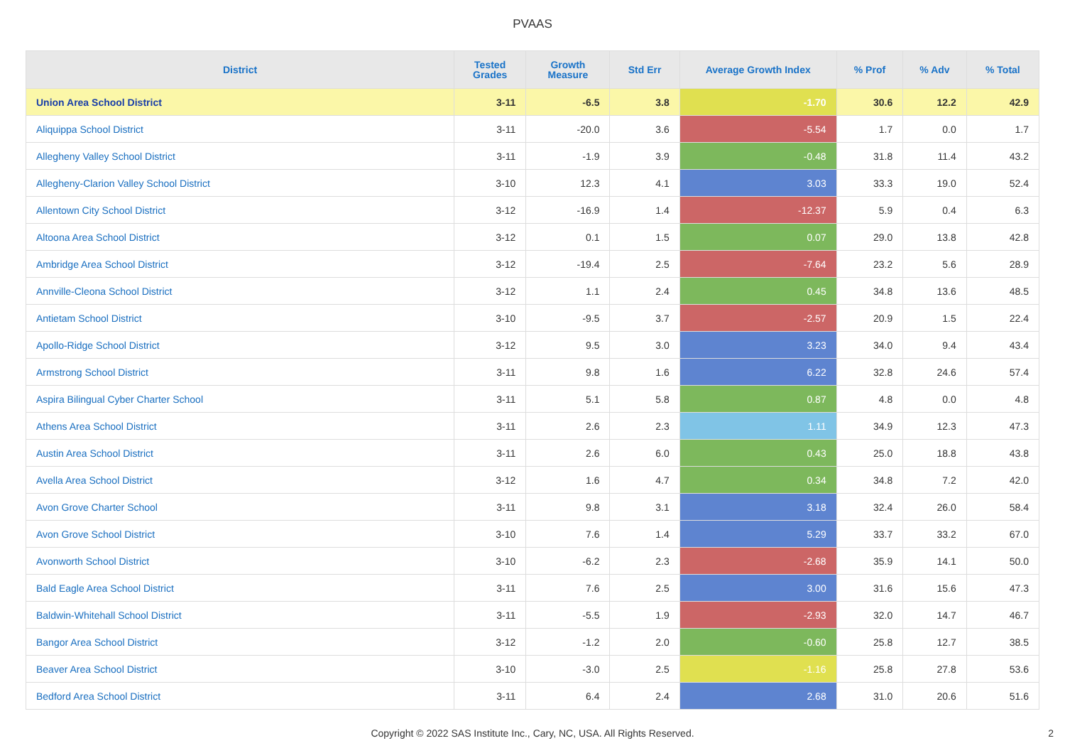PVAAS
| District | Tested Grades | Growth Measure | Std Err | Average Growth Index | % Prof | % Adv | % Total |
| --- | --- | --- | --- | --- | --- | --- | --- |
| Union Area School District | 3-11 | -6.5 | 3.8 | -1.70 | 30.6 | 12.2 | 42.9 |
| Aliquippa School District | 3-11 | -20.0 | 3.6 | -5.54 | 1.7 | 0.0 | 1.7 |
| Allegheny Valley School District | 3-11 | -1.9 | 3.9 | -0.48 | 31.8 | 11.4 | 43.2 |
| Allegheny-Clarion Valley School District | 3-10 | 12.3 | 4.1 | 3.03 | 33.3 | 19.0 | 52.4 |
| Allentown City School District | 3-12 | -16.9 | 1.4 | -12.37 | 5.9 | 0.4 | 6.3 |
| Altoona Area School District | 3-12 | 0.1 | 1.5 | 0.07 | 29.0 | 13.8 | 42.8 |
| Ambridge Area School District | 3-12 | -19.4 | 2.5 | -7.64 | 23.2 | 5.6 | 28.9 |
| Annville-Cleona School District | 3-12 | 1.1 | 2.4 | 0.45 | 34.8 | 13.6 | 48.5 |
| Antietam School District | 3-10 | -9.5 | 3.7 | -2.57 | 20.9 | 1.5 | 22.4 |
| Apollo-Ridge School District | 3-12 | 9.5 | 3.0 | 3.23 | 34.0 | 9.4 | 43.4 |
| Armstrong School District | 3-11 | 9.8 | 1.6 | 6.22 | 32.8 | 24.6 | 57.4 |
| Aspira Bilingual Cyber Charter School | 3-11 | 5.1 | 5.8 | 0.87 | 4.8 | 0.0 | 4.8 |
| Athens Area School District | 3-11 | 2.6 | 2.3 | 1.11 | 34.9 | 12.3 | 47.3 |
| Austin Area School District | 3-11 | 2.6 | 6.0 | 0.43 | 25.0 | 18.8 | 43.8 |
| Avella Area School District | 3-12 | 1.6 | 4.7 | 0.34 | 34.8 | 7.2 | 42.0 |
| Avon Grove Charter School | 3-11 | 9.8 | 3.1 | 3.18 | 32.4 | 26.0 | 58.4 |
| Avon Grove School District | 3-10 | 7.6 | 1.4 | 5.29 | 33.7 | 33.2 | 67.0 |
| Avonworth School District | 3-10 | -6.2 | 2.3 | -2.68 | 35.9 | 14.1 | 50.0 |
| Bald Eagle Area School District | 3-11 | 7.6 | 2.5 | 3.00 | 31.6 | 15.6 | 47.3 |
| Baldwin-Whitehall School District | 3-11 | -5.5 | 1.9 | -2.93 | 32.0 | 14.7 | 46.7 |
| Bangor Area School District | 3-12 | -1.2 | 2.0 | -0.60 | 25.8 | 12.7 | 38.5 |
| Beaver Area School District | 3-10 | -3.0 | 2.5 | -1.16 | 25.8 | 27.8 | 53.6 |
| Bedford Area School District | 3-11 | 6.4 | 2.4 | 2.68 | 31.0 | 20.6 | 51.6 |
Copyright © 2022 SAS Institute Inc., Cary, NC, USA. All Rights Reserved.
2